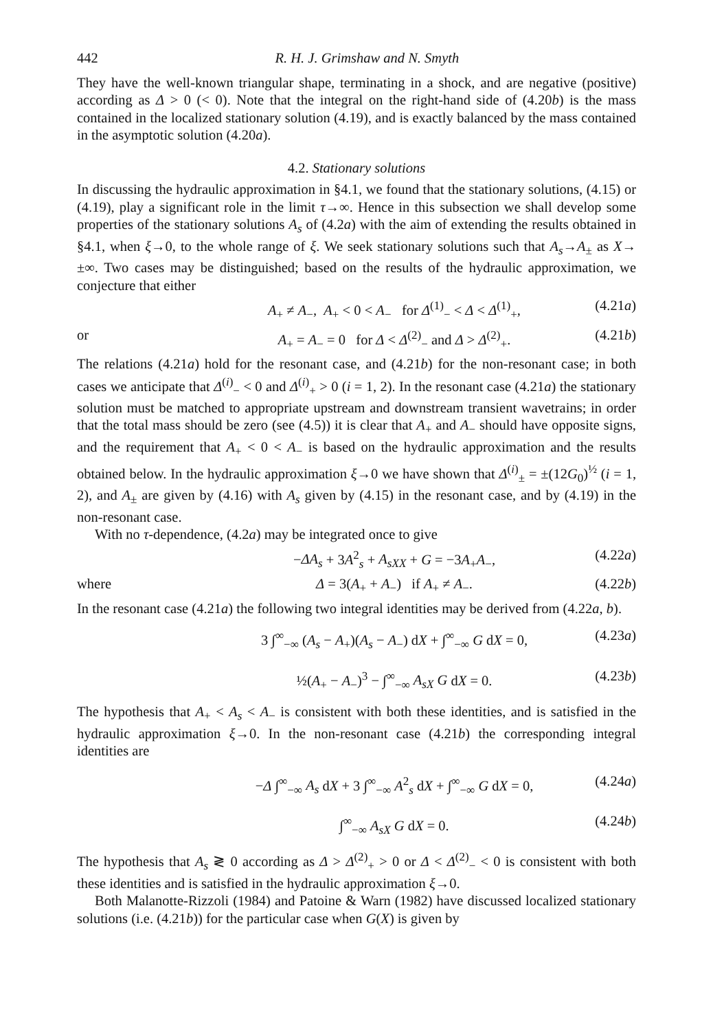442 R. H. J. Grimshaw and N. Smyth
They have the well-known triangular shape, terminating in a shock, and are negative (positive) according as Δ > 0 (< 0). Note that the integral on the right-hand side of (4.20b) is the mass contained in the localized stationary solution (4.19), and is exactly balanced by the mass contained in the asymptotic solution (4.20a).
4.2. Stationary solutions
In discussing the hydraulic approximation in §4.1, we found that the stationary solutions, (4.15) or (4.19), play a significant role in the limit τ→∞. Hence in this subsection we shall develop some properties of the stationary solutions A<sub>s</sub> of (4.2a) with the aim of extending the results obtained in §4.1, when ξ→0, to the whole range of ξ. We seek stationary solutions such that A<sub>s</sub>→A<sub>±</sub> as X→ ±∞. Two cases may be distinguished; based on the results of the hydraulic approximation, we conjecture that either
A<sub>+</sub> ≠ A<sub>−</sub>, A<sub>+</sub> < 0 < A<sub>−</sub> for Δ<sup>(1)</sup><sub>−</sub> < Δ < Δ<sup>(1)</sup><sub>+</sub>, (4.21a)
or A<sub>+</sub> = A<sub>−</sub> = 0 for Δ < Δ<sup>(2)</sup><sub>−</sub> and Δ > Δ<sup>(2)</sup><sub>+</sub>. (4.21b)
The relations (4.21a) hold for the resonant case, and (4.21b) for the non-resonant case; in both cases we anticipate that Δ<sup>(i)</sup><sub>−</sub> < 0 and Δ<sup>(i)</sup><sub>+</sub> > 0 (i = 1, 2). In the resonant case (4.21a) the stationary solution must be matched to appropriate upstream and downstream transient wavetrains; in order that the total mass should be zero (see (4.5)) it is clear that A<sub>+</sub> and A<sub>−</sub> should have opposite signs, and the requirement that A<sub>+</sub> < 0 < A<sub>−</sub> is based on the hydraulic approximation and the results obtained below. In the hydraulic approximation ξ→0 we have shown that Δ<sup>(i)</sup><sub>±</sub> = ±(12G<sub>0</sub>)<sup>½</sup> (i = 1, 2), and A<sub>±</sub> are given by (4.16) with A<sub>s</sub> given by (4.15) in the resonant case, and by (4.19) in the non-resonant case.
With no τ-dependence, (4.2a) may be integrated once to give
−ΔA<sub>s</sub> + 3A<sup>2</sup><sub>s</sub> + A<sub>sXX</sub> + G = −3A<sub>+</sub>A<sub>−</sub>, (4.22a)
where Δ = 3(A<sub>+</sub> + A<sub>−</sub>) if A<sub>+</sub> ≠ A<sub>−</sub>. (4.22b)
In the resonant case (4.21a) the following two integral identities may be derived from (4.22a, b).
3 ∫<sup>∞</sup><sub>−∞</sub> (A<sub>s</sub> − A<sub>+</sub>)(A<sub>s</sub> − A<sub>−</sub>) dX + ∫<sup>∞</sup><sub>−∞</sub> G dX = 0, (4.23a)
½(A<sub>+</sub> − A<sub>−</sub>)<sup>3</sup> − ∫<sup>∞</sup><sub>−∞</sub> A<sub>sX</sub> G dX = 0. (4.23b)
The hypothesis that A<sub>+</sub> < A<sub>s</sub> < A<sub>−</sub> is consistent with both these identities, and is satisfied in the hydraulic approximation ξ→0. In the non-resonant case (4.21b) the corresponding integral identities are
−Δ ∫<sup>∞</sup><sub>−∞</sub> A<sub>s</sub> dX + 3 ∫<sup>∞</sup><sub>−∞</sub> A<sup>2</sup><sub>s</sub> dX + ∫<sup>∞</sup><sub>−∞</sub> G dX = 0, (4.24a)
∫<sup>∞</sup><sub>−∞</sub> A<sub>sX</sub> G dX = 0. (4.24b)
The hypothesis that A<sub>s</sub> ≷ 0 according as Δ > Δ<sup>(2)</sup><sub>+</sub> > 0 or Δ < Δ<sup>(2)</sup><sub>−</sub> < 0 is consistent with both these identities and is satisfied in the hydraulic approximation ξ→0.
Both Malanotte-Rizzoli (1984) and Patoine & Warn (1982) have discussed localized stationary solutions (i.e. (4.21b)) for the particular case when G(X) is given by